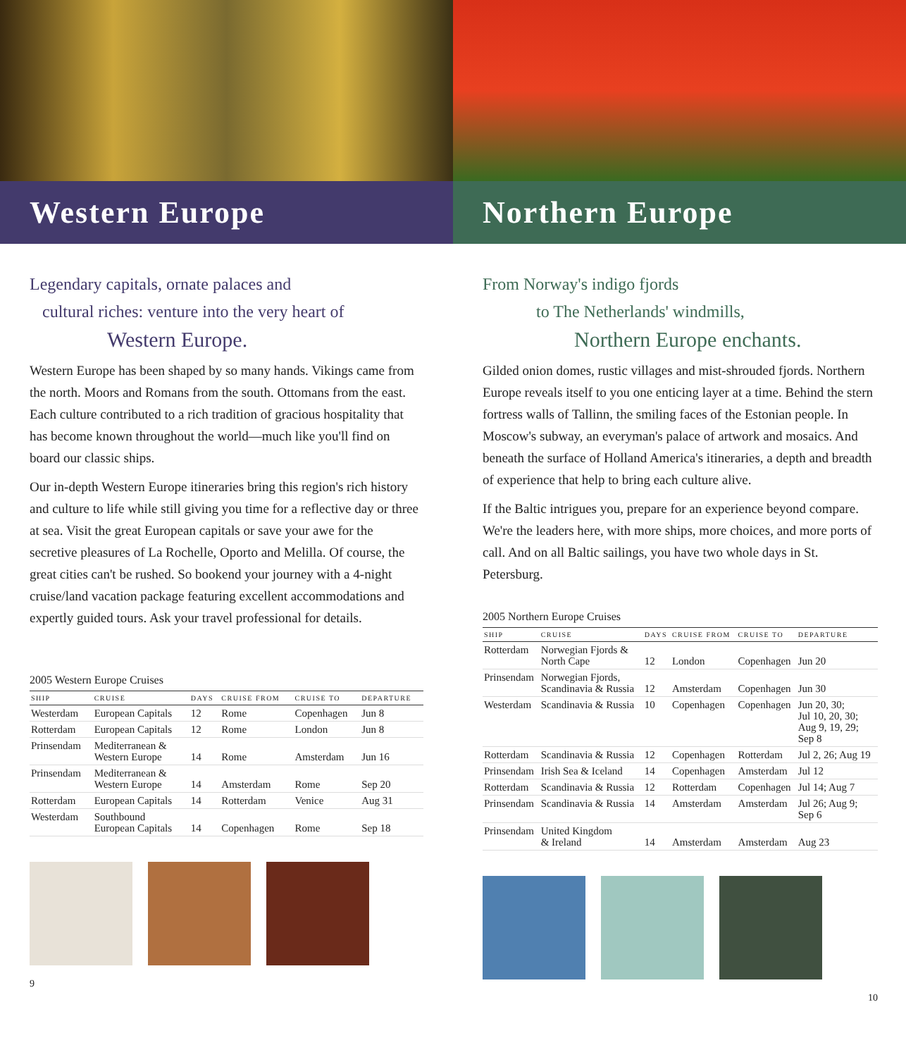Western Europe
Legendary capitals, ornate palaces and
cultural riches: venture into the very heart of
Western Europe.
Western Europe has been shaped by so many hands. Vikings came from the north. Moors and Romans from the south. Ottomans from the east. Each culture contributed to a rich tradition of gracious hospitality that has become known throughout the world—much like you'll find on board our classic ships.
Our in-depth Western Europe itineraries bring this region's rich history and culture to life while still giving you time for a reflective day or three at sea. Visit the great European capitals or save your awe for the secretive pleasures of La Rochelle, Oporto and Melilla. Of course, the great cities can't be rushed. So bookend your journey with a 4-night cruise/land vacation package featuring excellent accommodations and expertly guided tours. Ask your travel professional for details.
2005 Western Europe Cruises
| SHIP | CRUISE | DAYS | CRUISE FROM | CRUISE TO | DEPARTURE |
| --- | --- | --- | --- | --- | --- |
| Westerdam | European Capitals | 12 | Rome | Copenhagen | Jun 8 |
| Rotterdam | European Capitals | 12 | Rome | London | Jun 8 |
| Prinsendam | Mediterranean & Western Europe | 14 | Rome | Amsterdam | Jun 16 |
| Prinsendam | Mediterranean & Western Europe | 14 | Amsterdam | Rome | Sep 20 |
| Rotterdam | European Capitals | 14 | Rotterdam | Venice | Aug 31 |
| Westerdam | Southbound European Capitals | 14 | Copenhagen | Rome | Sep 18 |
9
Northern Europe
From Norway's indigo fjords
to The Netherlands' windmills,
Northern Europe enchants.
Gilded onion domes, rustic villages and mist-shrouded fjords. Northern Europe reveals itself to you one enticing layer at a time. Behind the stern fortress walls of Tallinn, the smiling faces of the Estonian people. In Moscow's subway, an everyman's palace of artwork and mosaics. And beneath the surface of Holland America's itineraries, a depth and breadth of experience that help to bring each culture alive.
If the Baltic intrigues you, prepare for an experience beyond compare. We're the leaders here, with more ships, more choices, and more ports of call. And on all Baltic sailings, you have two whole days in St. Petersburg.
2005 Northern Europe Cruises
| SHIP | CRUISE | DAYS | CRUISE FROM | CRUISE TO | DEPARTURE |
| --- | --- | --- | --- | --- | --- |
| Rotterdam | Norwegian Fjords & North Cape | 12 | London | Copenhagen | Jun 20 |
| Prinsendam | Norwegian Fjords, Scandinavia & Russia | 12 | Amsterdam | Copenhagen | Jun 30 |
| Westerdam | Scandinavia & Russia | 10 | Copenhagen | Copenhagen | Jun 20, 30; Jul 10, 20, 30; Aug 9, 19, 29; Sep 8 |
| Rotterdam | Scandinavia & Russia | 12 | Copenhagen | Rotterdam | Jul 2, 26; Aug 19 |
| Prinsendam | Irish Sea & Iceland | 14 | Copenhagen | Amsterdam | Jul 12 |
| Rotterdam | Scandinavia & Russia | 12 | Rotterdam | Copenhagen | Jul 14; Aug 7 |
| Prinsendam | Scandinavia & Russia | 14 | Amsterdam | Amsterdam | Jul 26; Aug 9; Sep 6 |
| Prinsendam | United Kingdom & Ireland | 14 | Amsterdam | Amsterdam | Aug 23 |
10